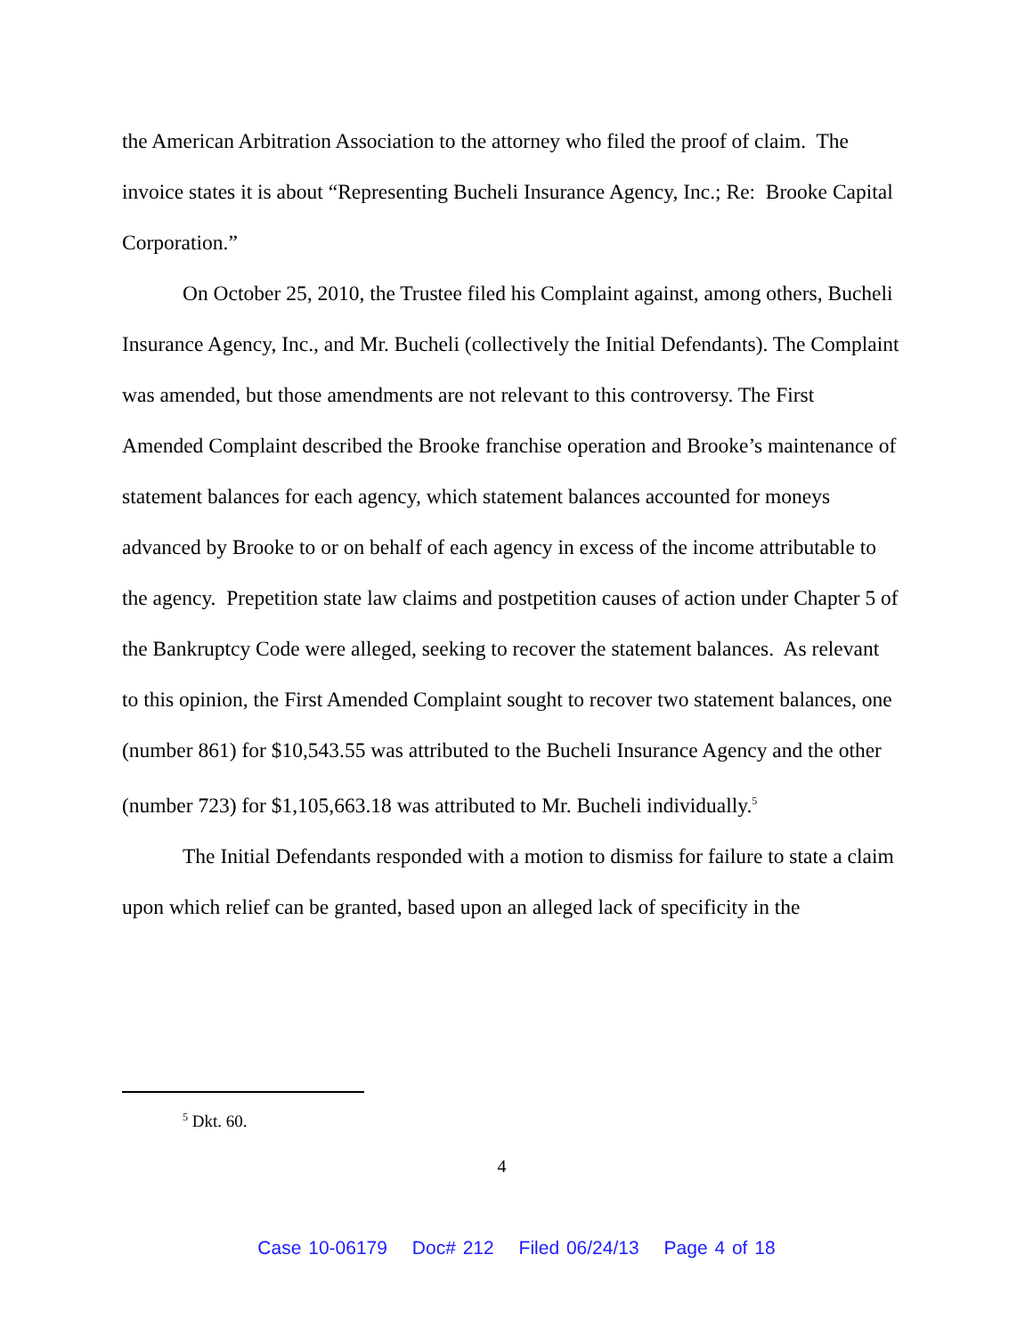the American Arbitration Association to the attorney who filed the proof of claim. The invoice states it is about “Representing Bucheli Insurance Agency, Inc.; Re: Brooke Capital Corporation.”
On October 25, 2010, the Trustee filed his Complaint against, among others, Bucheli Insurance Agency, Inc., and Mr. Bucheli (collectively the Initial Defendants). The Complaint was amended, but those amendments are not relevant to this controversy. The First Amended Complaint described the Brooke franchise operation and Brooke’s maintenance of statement balances for each agency, which statement balances accounted for moneys advanced by Brooke to or on behalf of each agency in excess of the income attributable to the agency. Prepetition state law claims and postpetition causes of action under Chapter 5 of the Bankruptcy Code were alleged, seeking to recover the statement balances. As relevant to this opinion, the First Amended Complaint sought to recover two statement balances, one (number 861) for $10,543.55 was attributed to the Bucheli Insurance Agency and the other (number 723) for $1,105,663.18 was attributed to Mr. Bucheli individually.<sup>5</sup>
The Initial Defendants responded with a motion to dismiss for failure to state a claim upon which relief can be granted, based upon an alleged lack of specificity in the
<sup>5</sup> Dkt. 60.
4
Case 10-06179 Doc# 212 Filed 06/24/13 Page 4 of 18